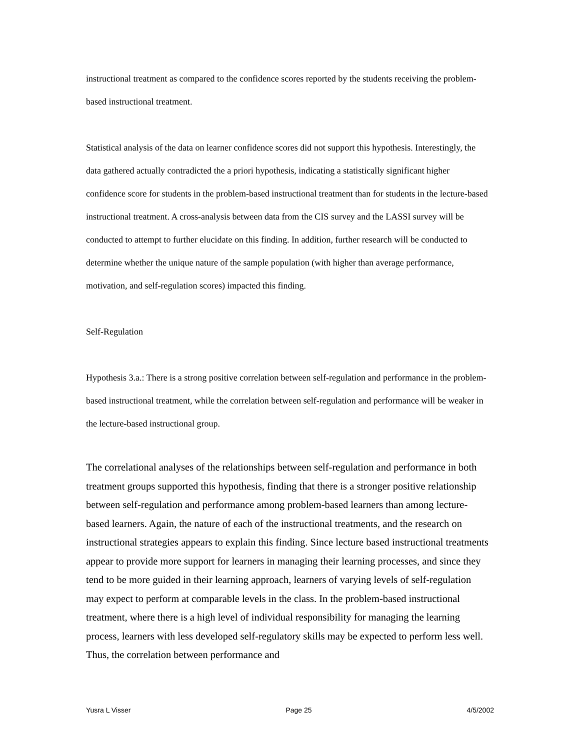instructional treatment as compared to the confidence scores reported by the students receiving the problem-based instructional treatment.
Statistical analysis of the data on learner confidence scores did not support this hypothesis. Interestingly, the data gathered actually contradicted the a priori hypothesis, indicating a statistically significant higher confidence score for students in the problem-based instructional treatment than for students in the lecture-based instructional treatment. A cross-analysis between data from the CIS survey and the LASSI survey will be conducted to attempt to further elucidate on this finding. In addition, further research will be conducted to determine whether the unique nature of the sample population (with higher than average performance, motivation, and self-regulation scores) impacted this finding.
Self-Regulation
Hypothesis 3.a.: There is a strong positive correlation between self-regulation and performance in the problem-based instructional treatment, while the correlation between self-regulation and performance will be weaker in the lecture-based instructional group.
The correlational analyses of the relationships between self-regulation and performance in both treatment groups supported this hypothesis, finding that there is a stronger positive relationship between self-regulation and performance among problem-based learners than among lecture-based learners. Again, the nature of each of the instructional treatments, and the research on instructional strategies appears to explain this finding. Since lecture based instructional treatments appear to provide more support for learners in managing their learning processes, and since they tend to be more guided in their learning approach, learners of varying levels of self-regulation may expect to perform at comparable levels in the class. In the problem-based instructional treatment, where there is a high level of individual responsibility for managing the learning process, learners with less developed self-regulatory skills may be expected to perform less well. Thus, the correlation between performance and
Yusra L Visser Page 25 4/5/2002